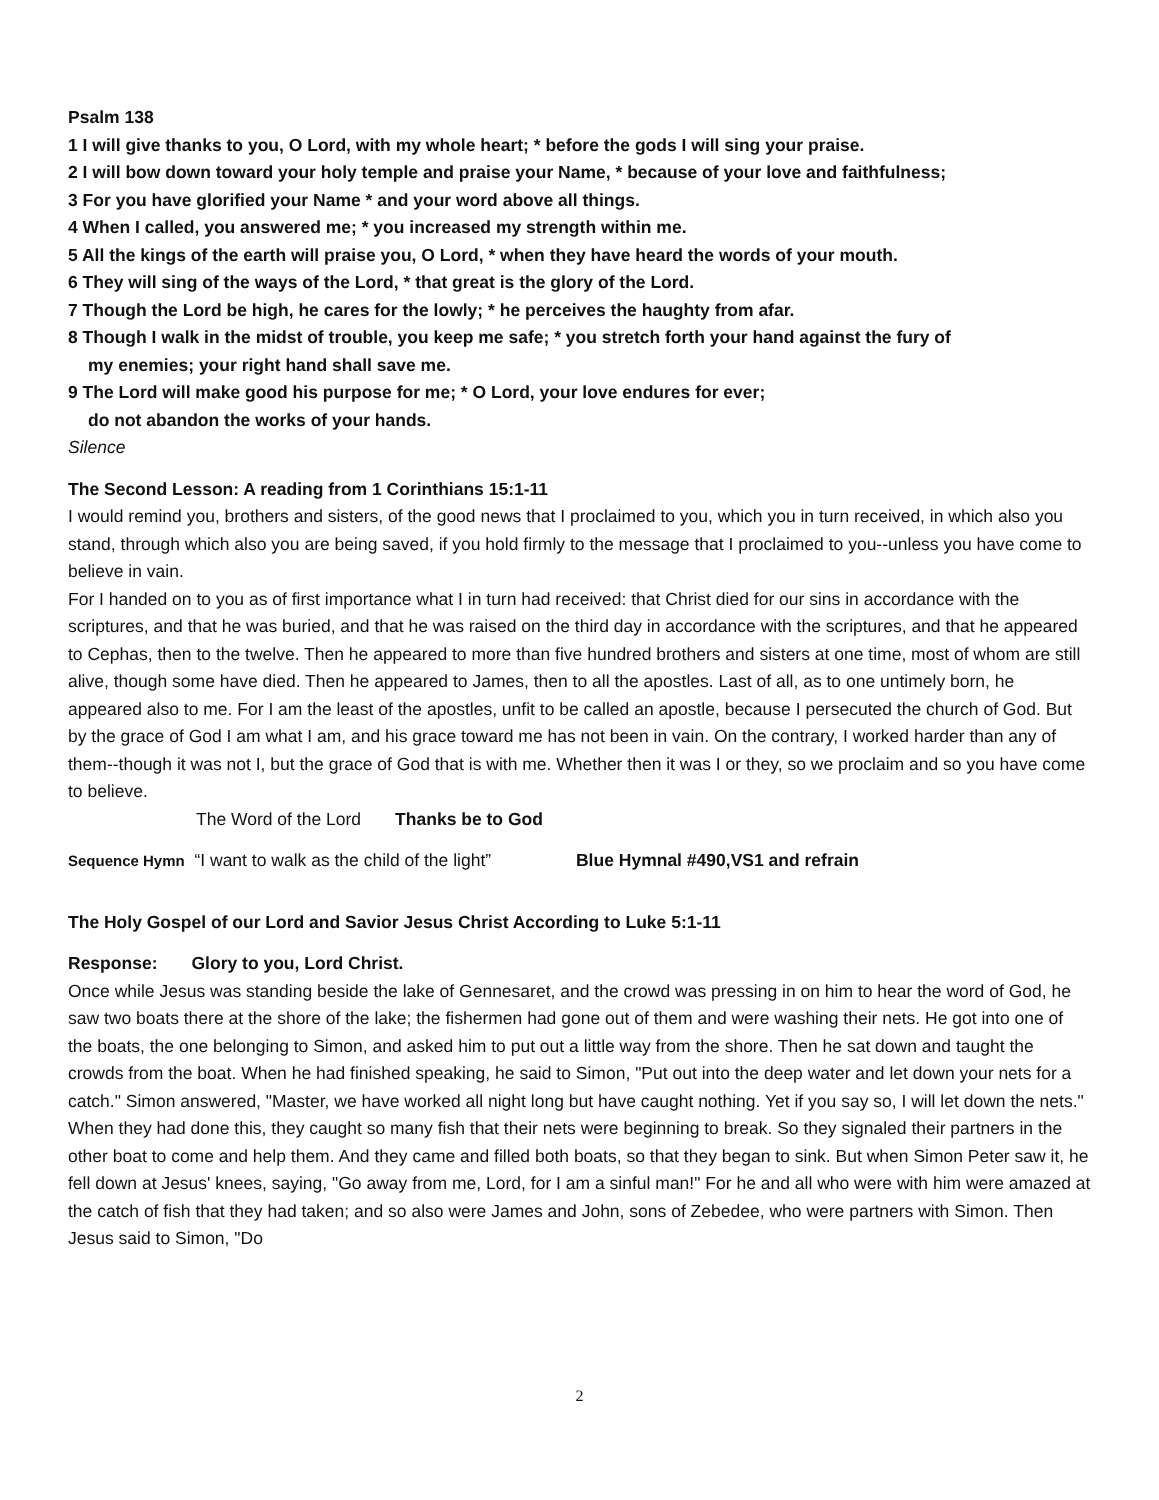Psalm 138
1 I will give thanks to you, O Lord, with my whole heart; * before the gods I will sing your praise.
2 I will bow down toward your holy temple and praise your Name, * because of your love and faithfulness;
3 For you have glorified your Name * and your word above all things.
4 When I called, you answered me; * you increased my strength within me.
5 All the kings of the earth will praise you, O Lord, * when they have heard the words of your mouth.
6 They will sing of the ways of the Lord, * that great is the glory of the Lord.
7 Though the Lord be high, he cares for the lowly; * he perceives the haughty from afar.
8 Though I walk in the midst of trouble, you keep me safe; * you stretch forth your hand against the fury of
my enemies; your right hand shall save me.
9 The Lord will make good his purpose for me; * O Lord, your love endures for ever;
do not abandon the works of your hands.
Silence
The Second Lesson: A reading from 1 Corinthians 15:1-11
I would remind you, brothers and sisters, of the good news that I proclaimed to you, which you in turn received, in which also you stand, through which also you are being saved, if you hold firmly to the message that I proclaimed to you--unless you have come to believe in vain.
For I handed on to you as of first importance what I in turn had received: that Christ died for our sins in accordance with the scriptures, and that he was buried, and that he was raised on the third day in accordance with the scriptures, and that he appeared to Cephas, then to the twelve. Then he appeared to more than five hundred brothers and sisters at one time, most of whom are still alive, though some have died. Then he appeared to James, then to all the apostles. Last of all, as to one untimely born, he appeared also to me. For I am the least of the apostles, unfit to be called an apostle, because I persecuted the church of God. But by the grace of God I am what I am, and his grace toward me has not been in vain. On the contrary, I worked harder than any of them--though it was not I, but the grace of God that is with me. Whether then it was I or they, so we proclaim and so you have come to believe.
The Word of the Lord Thanks be to God
Sequence Hymn “I want to walk as the child of the light” Blue Hymnal #490,VS1 and refrain
The Holy Gospel of our Lord and Savior Jesus Christ According to Luke 5:1-11
Response: Glory to you, Lord Christ.
Once while Jesus was standing beside the lake of Gennesaret, and the crowd was pressing in on him to hear the word of God, he saw two boats there at the shore of the lake; the fishermen had gone out of them and were washing their nets. He got into one of the boats, the one belonging to Simon, and asked him to put out a little way from the shore. Then he sat down and taught the crowds from the boat. When he had finished speaking, he said to Simon, "Put out into the deep water and let down your nets for a catch." Simon answered, "Master, we have worked all night long but have caught nothing. Yet if you say so, I will let down the nets." When they had done this, they caught so many fish that their nets were beginning to break. So they signaled their partners in the other boat to come and help them. And they came and filled both boats, so that they began to sink. But when Simon Peter saw it, he fell down at Jesus' knees, saying, "Go away from me, Lord, for I am a sinful man!" For he and all who were with him were amazed at the catch of fish that they had taken; and so also were James and John, sons of Zebedee, who were partners with Simon. Then Jesus said to Simon, "Do
2